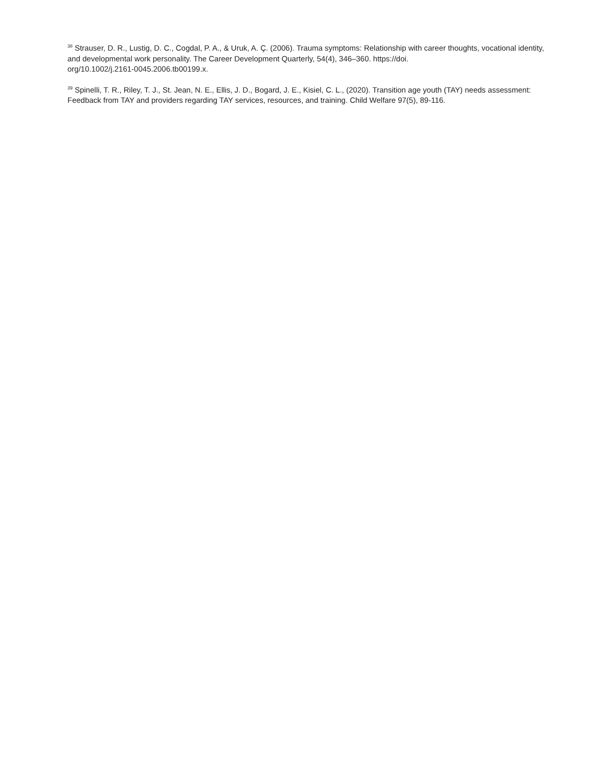<sup>38</sup> Strauser, D. R., Lustig, D. C., Cogdal, P. A., & Uruk, A. Ç. (2006). Trauma symptoms: Relationship with career thoughts, vocational identity, and developmental work personality. The Career Development Quarterly, 54(4), 346–360. https://doi.
org/10.1002/j.2161-0045.2006.tb00199.x.
<sup>39</sup> Spinelli, T. R., Riley, T. J., St. Jean, N. E., Ellis, J. D., Bogard, J. E., Kisiel, C. L., (2020). Transition age youth (TAY) needs assessment: Feedback from TAY and providers regarding TAY services, resources, and training. Child Welfare 97(5), 89-116.